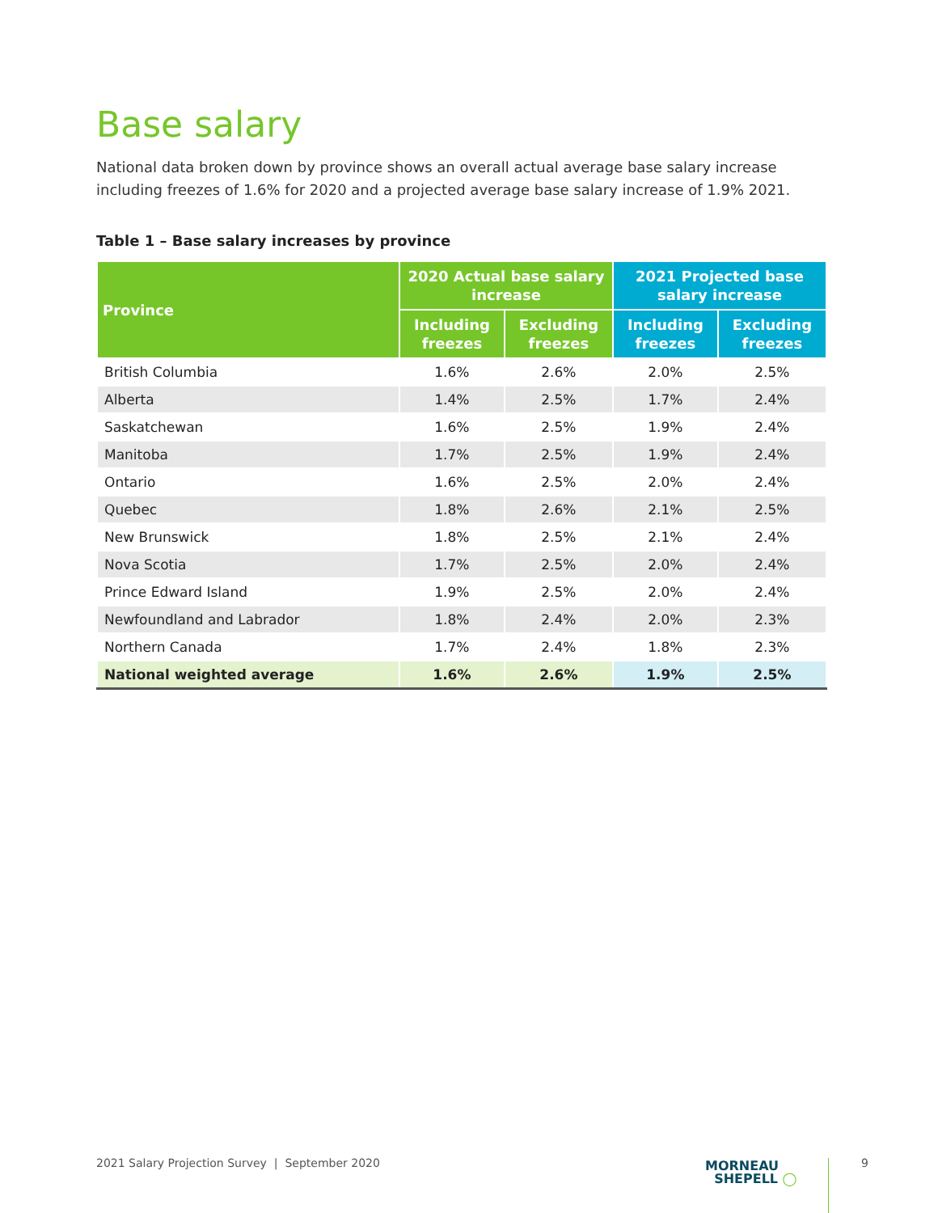Base salary
National data broken down by province shows an overall actual average base salary increase including freezes of 1.6% for 2020 and a projected average base salary increase of 1.9% 2021.
Table 1 – Base salary increases by province
| Province | 2020 Actual base salary increase | | 2021 Projected base salary increase | |
| --- | --- | --- | --- | --- |
| | Including freezes | Excluding freezes | Including freezes | Excluding freezes |
| British Columbia | 1.6% | 2.6% | 2.0% | 2.5% |
| Alberta | 1.4% | 2.5% | 1.7% | 2.4% |
| Saskatchewan | 1.6% | 2.5% | 1.9% | 2.4% |
| Manitoba | 1.7% | 2.5% | 1.9% | 2.4% |
| Ontario | 1.6% | 2.5% | 2.0% | 2.4% |
| Quebec | 1.8% | 2.6% | 2.1% | 2.5% |
| New Brunswick | 1.8% | 2.5% | 2.1% | 2.4% |
| Nova Scotia | 1.7% | 2.5% | 2.0% | 2.4% |
| Prince Edward Island | 1.9% | 2.5% | 2.0% | 2.4% |
| Newfoundland and Labrador | 1.8% | 2.4% | 2.0% | 2.3% |
| Northern Canada | 1.7% | 2.4% | 1.8% | 2.3% |
| National weighted average | 1.6% | 2.6% | 1.9% | 2.5% |
2021 Salary Projection Survey | September 2020
MORNEAU
SHEPELL ◯
9